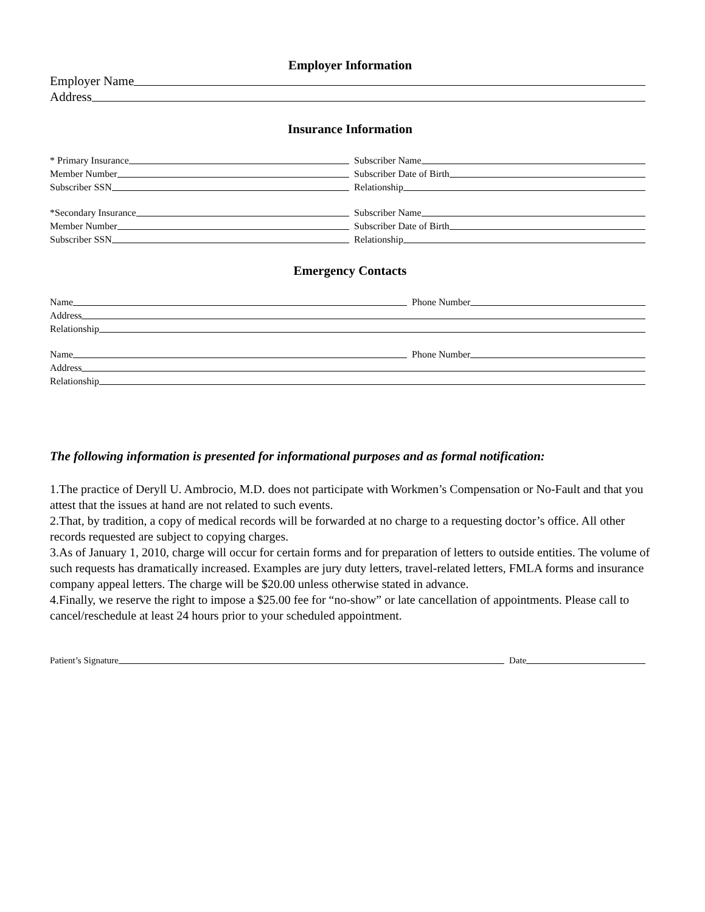Employer Information
Employer Name
Address
Insurance Information
* Primary Insurance Subscriber Name
Member Number Subscriber Date of Birth
Subscriber SSN Relationship
*Secondary Insurance Subscriber Name
Member Number Subscriber Date of Birth
Subscriber SSN Relationship
Emergency Contacts
Name Phone Number
Address
Relationship
Name Phone Number
Address
Relationship
The following information is presented for informational purposes and as formal notification:
1.The practice of Deryll U. Ambrocio, M.D. does not participate with Workmen’s Compensation or No-Fault and that you attest that the issues at hand are not related to such events.
2.That, by tradition, a copy of medical records will be forwarded at no charge to a requesting doctor’s office. All other records requested are subject to copying charges.
3.As of January 1, 2010, charge will occur for certain forms and for preparation of letters to outside entities. The volume of such requests has dramatically increased. Examples are jury duty letters, travel-related letters, FMLA forms and insurance company appeal letters. The charge will be $20.00 unless otherwise stated in advance.
4.Finally, we reserve the right to impose a $25.00 fee for “no-show” or late cancellation of appointments. Please call to cancel/reschedule at least 24 hours prior to your scheduled appointment.
Patient’s Signature Date